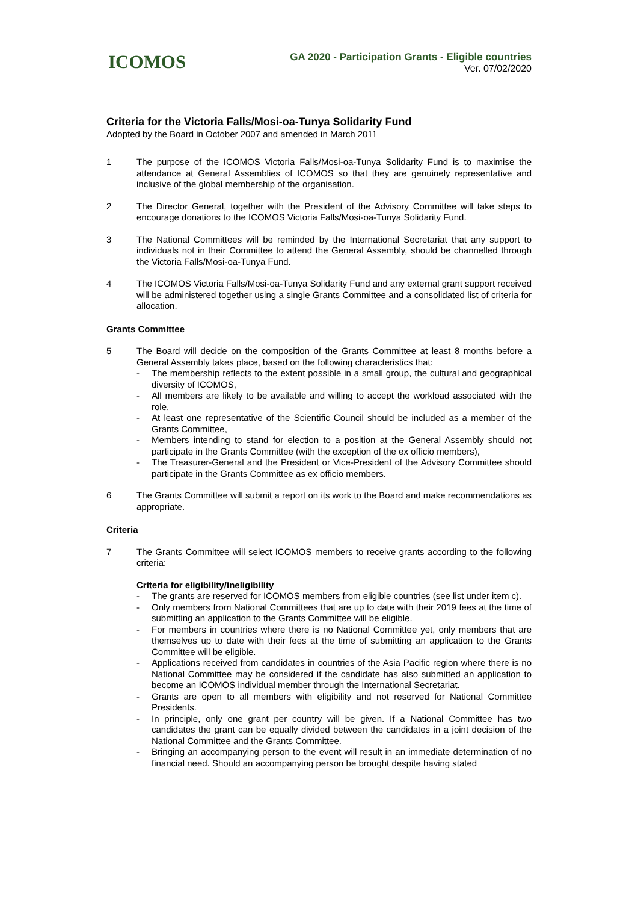ICOMOS
GA 2020 - Participation Grants - Eligible countries
Ver. 07/02/2020
Criteria for the Victoria Falls/Mosi-oa-Tunya Solidarity Fund
Adopted by the Board in October 2007 and amended in March 2011
1 The purpose of the ICOMOS Victoria Falls/Mosi-oa-Tunya Solidarity Fund is to maximise the attendance at General Assemblies of ICOMOS so that they are genuinely representative and inclusive of the global membership of the organisation.
2 The Director General, together with the President of the Advisory Committee will take steps to encourage donations to the ICOMOS Victoria Falls/Mosi-oa-Tunya Solidarity Fund.
3 The National Committees will be reminded by the International Secretariat that any support to individuals not in their Committee to attend the General Assembly, should be channelled through the Victoria Falls/Mosi-oa-Tunya Fund.
4 The ICOMOS Victoria Falls/Mosi-oa-Tunya Solidarity Fund and any external grant support received will be administered together using a single Grants Committee and a consolidated list of criteria for allocation.
Grants Committee
5 The Board will decide on the composition of the Grants Committee at least 8 months before a General Assembly takes place, based on the following characteristics that:
- The membership reflects to the extent possible in a small group, the cultural and geographical diversity of ICOMOS,
- All members are likely to be available and willing to accept the workload associated with the role,
- At least one representative of the Scientific Council should be included as a member of the Grants Committee,
- Members intending to stand for election to a position at the General Assembly should not participate in the Grants Committee (with the exception of the ex officio members),
- The Treasurer-General and the President or Vice-President of the Advisory Committee should participate in the Grants Committee as ex officio members.
6 The Grants Committee will submit a report on its work to the Board and make recommendations as appropriate.
Criteria
7 The Grants Committee will select ICOMOS members to receive grants according to the following criteria:
Criteria for eligibility/ineligibility
- The grants are reserved for ICOMOS members from eligible countries (see list under item c).
- Only members from National Committees that are up to date with their 2019 fees at the time of submitting an application to the Grants Committee will be eligible.
- For members in countries where there is no National Committee yet, only members that are themselves up to date with their fees at the time of submitting an application to the Grants Committee will be eligible.
- Applications received from candidates in countries of the Asia Pacific region where there is no National Committee may be considered if the candidate has also submitted an application to become an ICOMOS individual member through the International Secretariat.
- Grants are open to all members with eligibility and not reserved for National Committee Presidents.
- In principle, only one grant per country will be given. If a National Committee has two candidates the grant can be equally divided between the candidates in a joint decision of the National Committee and the Grants Committee.
- Bringing an accompanying person to the event will result in an immediate determination of no financial need. Should an accompanying person be brought despite having stated